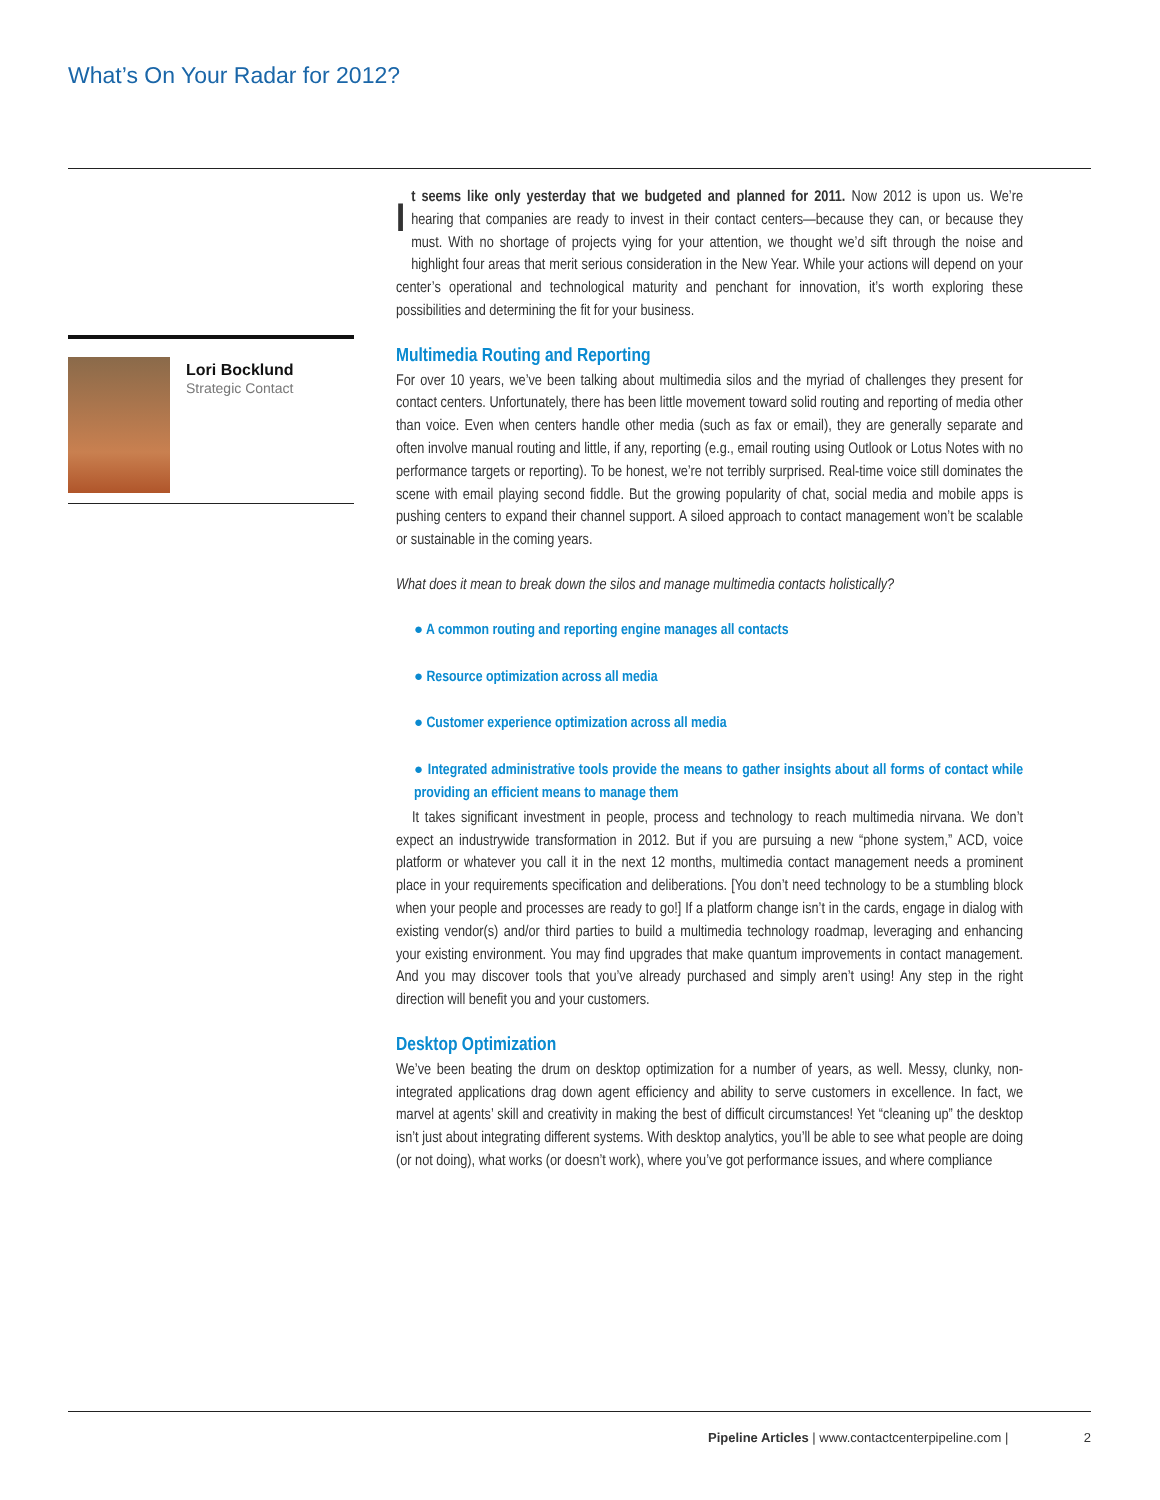What’s On Your Radar for 2012?
Lori Bocklund
Strategic Contact
It seems like only yesterday that we budgeted and planned for 2011. Now 2012 is upon us. We’re hearing that companies are ready to invest in their contact centers—because they can, or because they must. With no shortage of projects vying for your attention, we thought we’d sift through the noise and highlight four areas that merit serious consideration in the New Year. While your actions will depend on your center’s operational and technological maturity and penchant for innovation, it’s worth exploring these possibilities and determining the fit for your business.
Multimedia Routing and Reporting
For over 10 years, we’ve been talking about multimedia silos and the myriad of challenges they present for contact centers. Unfortunately, there has been little movement toward solid routing and reporting of media other than voice. Even when centers handle other media (such as fax or email), they are generally separate and often involve manual routing and little, if any, reporting (e.g., email routing using Outlook or Lotus Notes with no performance targets or reporting). To be honest, we’re not terribly surprised. Real-time voice still dominates the scene with email playing second fiddle. But the growing popularity of chat, social media and mobile apps is pushing centers to expand their channel support. A siloed approach to contact management won’t be scalable or sustainable in the coming years.
What does it mean to break down the silos and manage multimedia contacts holistically?
● A common routing and reporting engine manages all contacts
● Resource optimization across all media
● Customer experience optimization across all media
● Integrated administrative tools provide the means to gather insights about all forms of contact while providing an efficient means to manage them
It takes significant investment in people, process and technology to reach multimedia nirvana. We don’t expect an industrywide transformation in 2012. But if you are pursuing a new “phone system,” ACD, voice platform or whatever you call it in the next 12 months, multimedia contact management needs a prominent place in your requirements specification and deliberations. [You don’t need technology to be a stumbling block when your people and processes are ready to go!] If a platform change isn’t in the cards, engage in dialog with existing vendor(s) and/or third parties to build a multimedia technology roadmap, leveraging and enhancing your existing environment. You may find upgrades that make quantum improvements in contact management. And you may discover tools that you’ve already purchased and simply aren’t using! Any step in the right direction will benefit you and your customers.
Desktop Optimization
We’ve been beating the drum on desktop optimization for a number of years, as well. Messy, clunky, non-integrated applications drag down agent efficiency and ability to serve customers in excellence. In fact, we marvel at agents’ skill and creativity in making the best of difficult circumstances! Yet “cleaning up” the desktop isn’t just about integrating different systems. With desktop analytics, you’ll be able to see what people are doing (or not doing), what works (or doesn’t work), where you’ve got performance issues, and where compliance
Pipeline Articles | www.contactcenterpipeline.com | 2